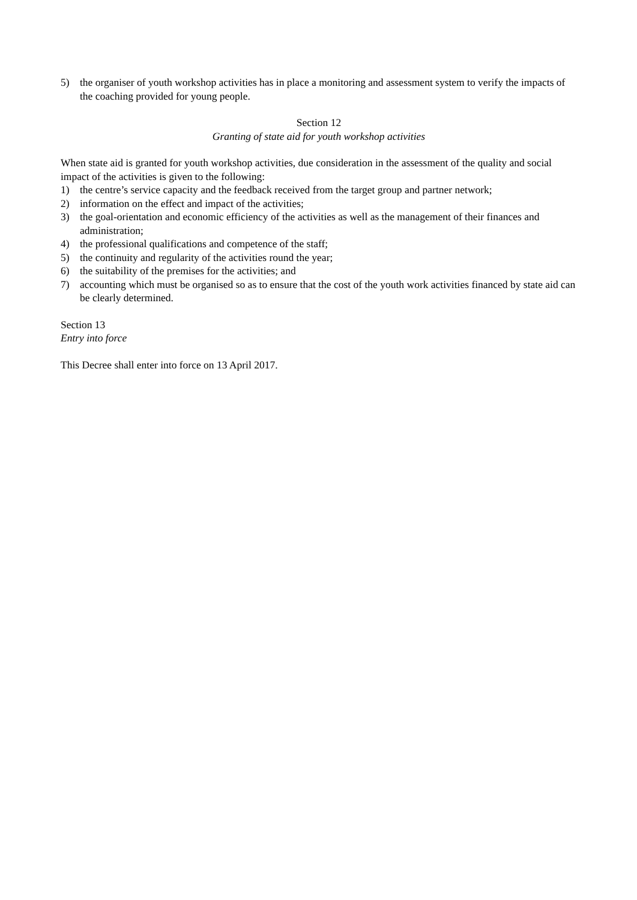5) the organiser of youth workshop activities has in place a monitoring and assessment system to verify the impacts of the coaching provided for young people.
Section 12
Granting of state aid for youth workshop activities
When state aid is granted for youth workshop activities, due consideration in the assessment of the quality and social impact of the activities is given to the following:
1) the centre’s service capacity and the feedback received from the target group and partner network;
2) information on the effect and impact of the activities;
3) the goal-orientation and economic efficiency of the activities as well as the management of their finances and administration;
4) the professional qualifications and competence of the staff;
5) the continuity and regularity of the activities round the year;
6) the suitability of the premises for the activities; and
7) accounting which must be organised so as to ensure that the cost of the youth work activities financed by state aid can be clearly determined.
Section 13
Entry into force
This Decree shall enter into force on 13 April 2017.